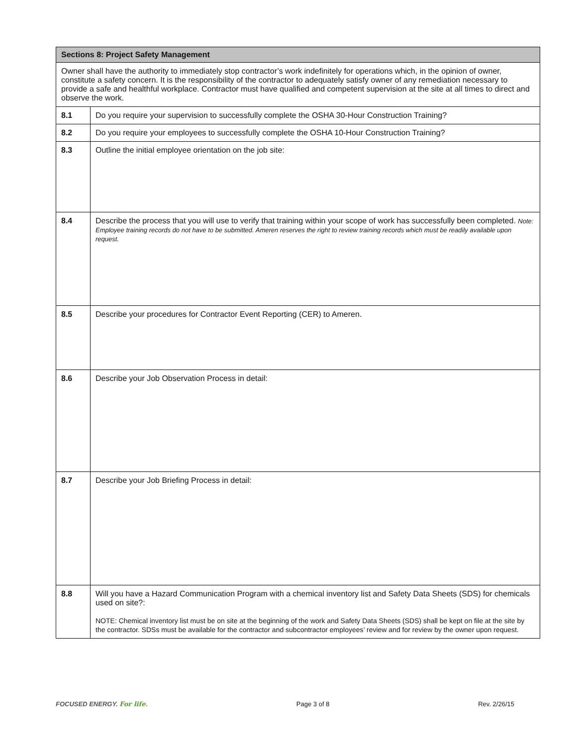| Sections 8: Project Safety Management | |
| --- | --- |
| Owner shall have the authority to immediately stop contractor’s work indefinitely for operations which, in the opinion of owner, constitute a safety concern. It is the responsibility of the contractor to adequately satisfy owner of any remediation necessary to provide a safe and healthful workplace. Contractor must have qualified and competent supervision at the site at all times to direct and observe the work. | |
| 8.1 | Do you require your supervision to successfully complete the OSHA 30-Hour Construction Training? |
| 8.2 | Do you require your employees to successfully complete the OSHA 10-Hour Construction Training? |
| 8.3 | Outline the initial employee orientation on the job site: |
| 8.4 | Describe the process that you will use to verify that training within your scope of work has successfully been completed. Note: Employee training records do not have to be submitted. Ameren reserves the right to review training records which must be readily available upon request. |
| 8.5 | Describe your procedures for Contractor Event Reporting (CER) to Ameren. |
| 8.6 | Describe your Job Observation Process in detail: |
| 8.7 | Describe your Job Briefing Process in detail: |
| 8.8 | Will you have a Hazard Communication Program with a chemical inventory list and Safety Data Sheets (SDS) for chemicals used on site?: NOTE: Chemical inventory list must be on site at the beginning of the work and Safety Data Sheets (SDS) shall be kept on file at the site by the contractor. SDSs must be available for the contractor and subcontractor employees’ review and for review by the owner upon request. |
FOCUSED ENERGY. For life. Page 3 of 8 Rev. 2/26/15